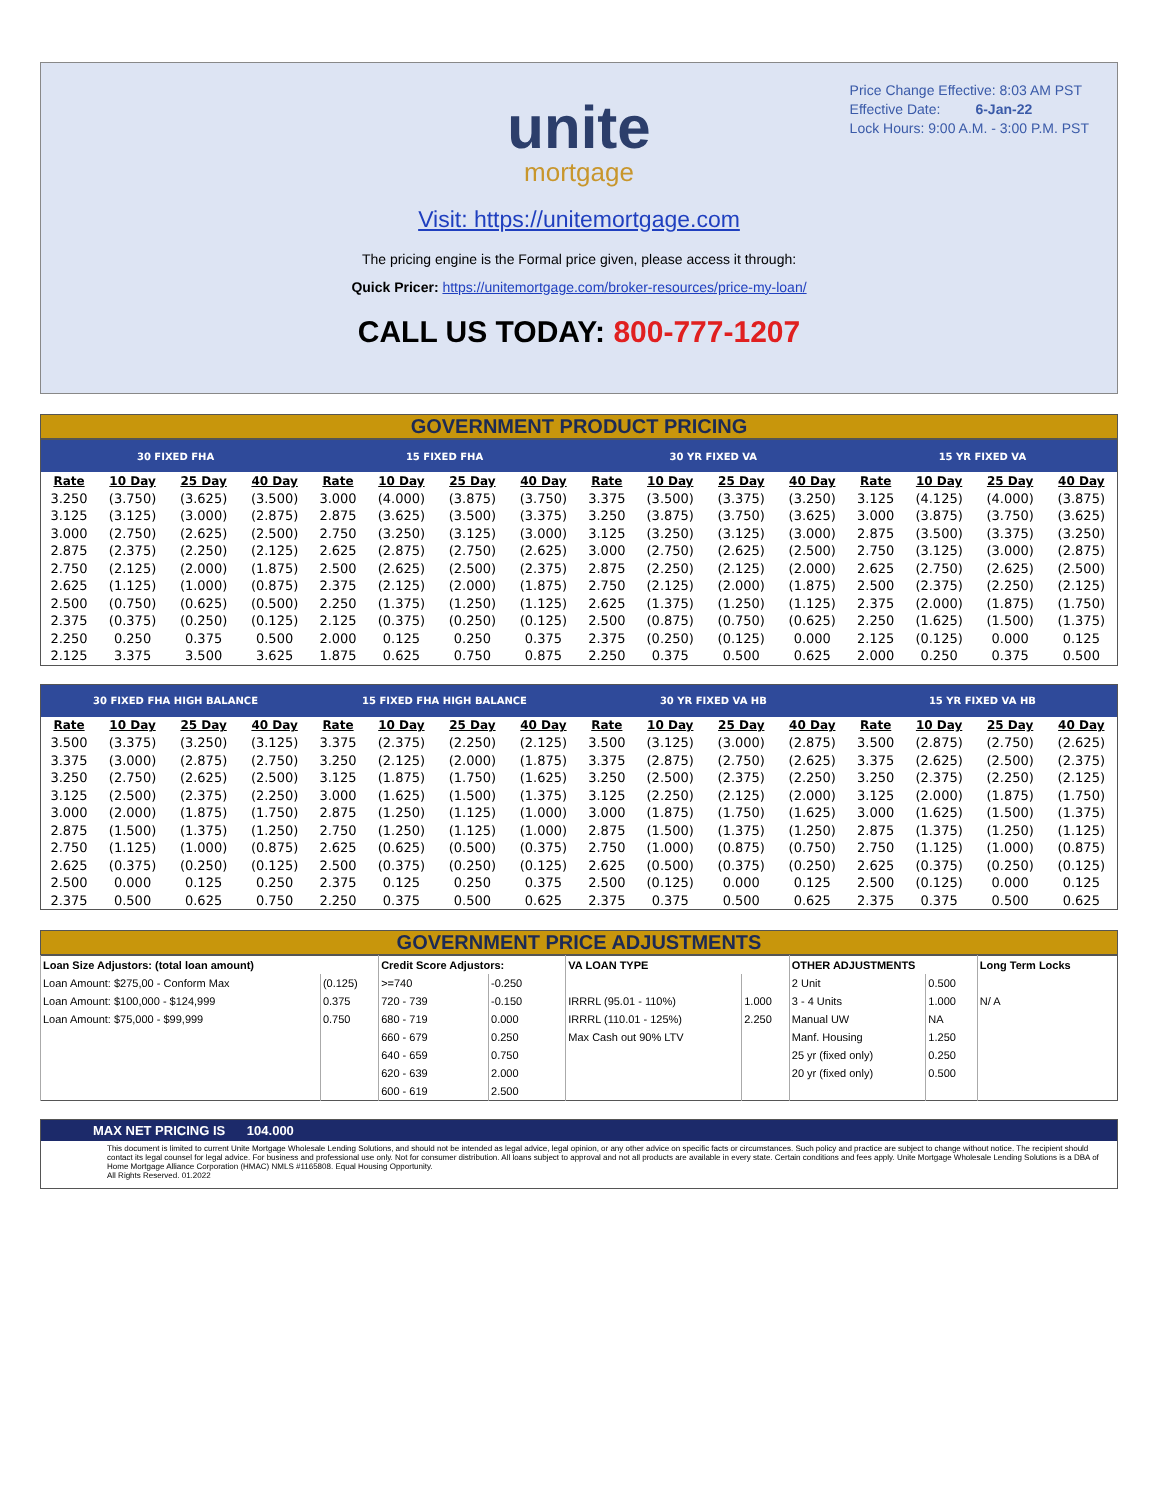Price Change Effective: 8:03 AM PST
Effective Date: 6-Jan-22
Lock Hours: 9:00 A.M. - 3:00 P.M. PST
unite
mortgage
Visit: https://unitemortgage.com
The pricing engine is the Formal price given, please access it through:
Quick Pricer: https://unitemortgage.com/broker-resources/price-my-loan/
CALL US TODAY: 800-777-1207
GOVERNMENT PRODUCT PRICING
| 30 FIXED FHA | | | | 15 FIXED FHA | | | | 30 YR FIXED VA | | | | 15 YR FIXED VA | | | |
| --- | --- | --- | --- | --- | --- | --- | --- | --- | --- | --- | --- | --- | --- | --- | --- |
| Rate | 10 Day | 25 Day | 40 Day | Rate | 10 Day | 25 Day | 40 Day | Rate | 10 Day | 25 Day | 40 Day | Rate | 10 Day | 25 Day | 40 Day |
| 3.250 | (3.750) | (3.625) | (3.500) | 3.000 | (4.000) | (3.875) | (3.750) | 3.375 | (3.500) | (3.375) | (3.250) | 3.125 | (4.125) | (4.000) | (3.875) |
| 3.125 | (3.125) | (3.000) | (2.875) | 2.875 | (3.625) | (3.500) | (3.375) | 3.250 | (3.875) | (3.750) | (3.625) | 3.000 | (3.875) | (3.750) | (3.625) |
| 3.000 | (2.750) | (2.625) | (2.500) | 2.750 | (3.250) | (3.125) | (3.000) | 3.125 | (3.250) | (3.125) | (3.000) | 2.875 | (3.500) | (3.375) | (3.250) |
| 2.875 | (2.375) | (2.250) | (2.125) | 2.625 | (2.875) | (2.750) | (2.625) | 3.000 | (2.750) | (2.625) | (2.500) | 2.750 | (3.125) | (3.000) | (2.875) |
| 2.750 | (2.125) | (2.000) | (1.875) | 2.500 | (2.625) | (2.500) | (2.375) | 2.875 | (2.250) | (2.125) | (2.000) | 2.625 | (2.750) | (2.625) | (2.500) |
| 2.625 | (1.125) | (1.000) | (0.875) | 2.375 | (2.125) | (2.000) | (1.875) | 2.750 | (2.125) | (2.000) | (1.875) | 2.500 | (2.375) | (2.250) | (2.125) |
| 2.500 | (0.750) | (0.625) | (0.500) | 2.250 | (1.375) | (1.250) | (1.125) | 2.625 | (1.375) | (1.250) | (1.125) | 2.375 | (2.000) | (1.875) | (1.750) |
| 2.375 | (0.375) | (0.250) | (0.125) | 2.125 | (0.375) | (0.250) | (0.125) | 2.500 | (0.875) | (0.750) | (0.625) | 2.250 | (1.625) | (1.500) | (1.375) |
| 2.250 | 0.250 | 0.375 | 0.500 | 2.000 | 0.125 | 0.250 | 0.375 | 2.375 | (0.250) | (0.125) | 0.000 | 2.125 | (0.125) | 0.000 | 0.125 |
| 2.125 | 3.375 | 3.500 | 3.625 | 1.875 | 0.625 | 0.750 | 0.875 | 2.250 | 0.375 | 0.500 | 0.625 | 2.000 | 0.250 | 0.375 | 0.500 |
| 30 FIXED FHA HIGH BALANCE | | | | 15 FIXED FHA HIGH BALANCE | | | | 30 YR FIXED VA HB | | | | 15 YR FIXED VA HB | | | |
| --- | --- | --- | --- | --- | --- | --- | --- | --- | --- | --- | --- | --- | --- | --- | --- |
| Rate | 10 Day | 25 Day | 40 Day | Rate | 10 Day | 25 Day | 40 Day | Rate | 10 Day | 25 Day | 40 Day | Rate | 10 Day | 25 Day | 40 Day |
| 3.500 | (3.375) | (3.250) | (3.125) | 3.375 | (2.375) | (2.250) | (2.125) | 3.500 | (3.125) | (3.000) | (2.875) | 3.500 | (2.875) | (2.750) | (2.625) |
| 3.375 | (3.000) | (2.875) | (2.750) | 3.250 | (2.125) | (2.000) | (1.875) | 3.375 | (2.875) | (2.750) | (2.625) | 3.375 | (2.625) | (2.500) | (2.375) |
| 3.250 | (2.750) | (2.625) | (2.500) | 3.125 | (1.875) | (1.750) | (1.625) | 3.250 | (2.500) | (2.375) | (2.250) | 3.250 | (2.375) | (2.250) | (2.125) |
| 3.125 | (2.500) | (2.375) | (2.250) | 3.000 | (1.625) | (1.500) | (1.375) | 3.125 | (2.250) | (2.125) | (2.000) | 3.125 | (2.000) | (1.875) | (1.750) |
| 3.000 | (2.000) | (1.875) | (1.750) | 2.875 | (1.250) | (1.125) | (1.000) | 3.000 | (1.875) | (1.750) | (1.625) | 3.000 | (1.625) | (1.500) | (1.375) |
| 2.875 | (1.500) | (1.375) | (1.250) | 2.750 | (1.250) | (1.125) | (1.000) | 2.875 | (1.500) | (1.375) | (1.250) | 2.875 | (1.375) | (1.250) | (1.125) |
| 2.750 | (1.125) | (1.000) | (0.875) | 2.625 | (0.625) | (0.500) | (0.375) | 2.750 | (1.000) | (0.875) | (0.750) | 2.750 | (1.125) | (1.000) | (0.875) |
| 2.625 | (0.375) | (0.250) | (0.125) | 2.500 | (0.375) | (0.250) | (0.125) | 2.625 | (0.500) | (0.375) | (0.250) | 2.625 | (0.375) | (0.250) | (0.125) |
| 2.500 | 0.000 | 0.125 | 0.250 | 2.375 | 0.125 | 0.250 | 0.375 | 2.500 | (0.125) | 0.000 | 0.125 | 2.500 | (0.125) | 0.000 | 0.125 |
| 2.375 | 0.500 | 0.625 | 0.750 | 2.250 | 0.375 | 0.500 | 0.625 | 2.375 | 0.375 | 0.500 | 0.625 | 2.375 | 0.375 | 0.500 | 0.625 |
GOVERNMENT PRICE ADJUSTMENTS
| Loan Size Adjustors: (total loan amount) | | Credit Score Adjustors: | | VA LOAN TYPE | | OTHER ADJUSTMENTS | | Long Term Locks |
| Loan Amount: $275,00 - Conform Max | (0.125) | >=740 | -0.250 | | | 2 Unit | 0.500 | |
| Loan Amount: $100,000 - $124,999 | 0.375 | 720 - 739 | -0.150 | IRRRL (95.01 - 110%) | 1.000 | 3 - 4 Units | 1.000 | N/ A |
| Loan Amount: $75,000 - $99,999 | 0.750 | 680 - 719 | 0.000 | IRRRL (110.01 - 125%) | 2.250 | Manual UW | NA | |
| | | 660 - 679 | 0.250 | Max Cash out 90% LTV | | Manf. Housing | 1.250 | |
| | | 640 - 659 | 0.750 | | | 25 yr (fixed only) | 0.250 | |
| | | 620 - 639 | 2.000 | | | 20 yr (fixed only) | 0.500 | |
| | | 600 - 619 | 2.500 | | | | | |
MAX NET PRICING IS 104.000
This document is limited to current Unite Mortgage Wholesale Lending Solutions, and should not be intended as legal advice, legal opinion, or any other advice on specific facts or circumstances. Such policy and practice are subject to change without notice. The recipient should contact its legal counsel for legal advice. For business and professional use only. Not for consumer distribution. All loans subject to approval and not all products are available in every state. Certain conditions and fees apply. Unite Mortgage Wholesale Lending Solutions is a DBA of Home Mortgage Alliance Corporation (HMAC) NMLS #1165808. Equal Housing Opportunity.
All Rights Reserved. 01.2022